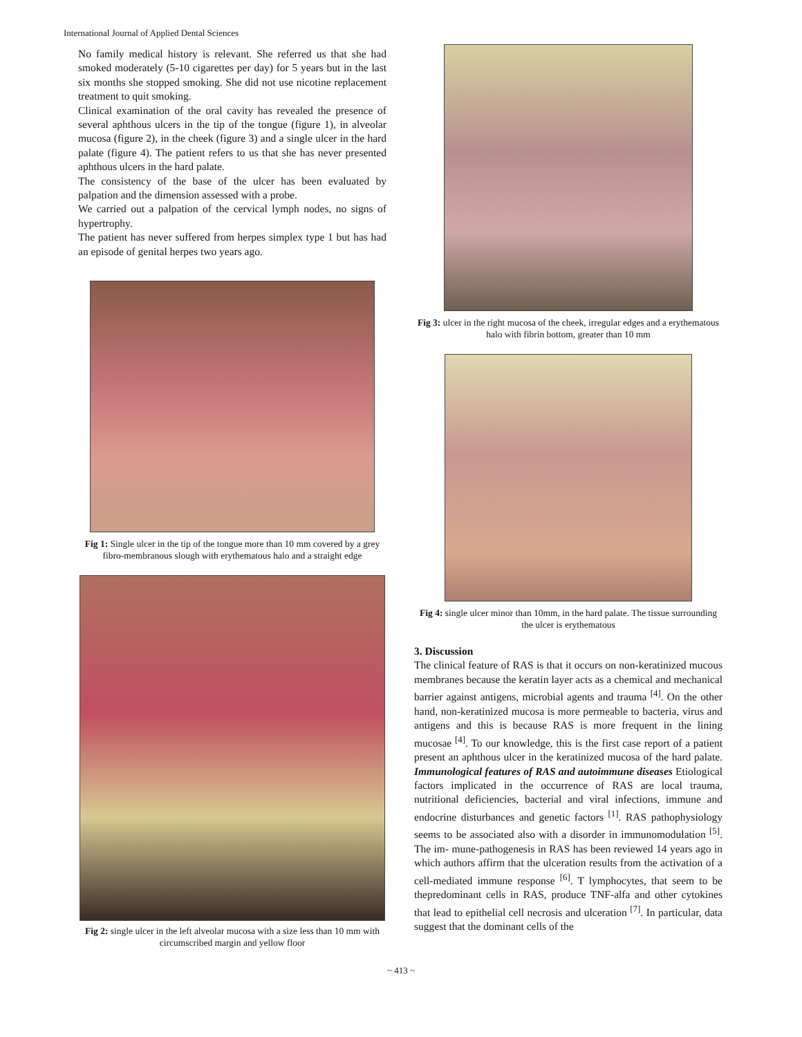International Journal of Applied Dental Sciences
No family medical history is relevant. She referred us that she had smoked moderately (5-10 cigarettes per day) for 5 years but in the last six months she stopped smoking. She did not use nicotine replacement treatment to quit smoking.
Clinical examination of the oral cavity has revealed the presence of several aphthous ulcers in the tip of the tongue (figure 1), in alveolar mucosa (figure 2), in the cheek (figure 3) and a single ulcer in the hard palate (figure 4). The patient refers to us that she has never presented aphthous ulcers in the hard palate.
The consistency of the base of the ulcer has been evaluated by palpation and the dimension assessed with a probe.
We carried out a palpation of the cervical lymph nodes, no signs of hypertrophy.
The patient has never suffered from herpes simplex type 1 but has had an episode of genital herpes two years ago.
Fig 1: Single ulcer in the tip of the tongue more than 10 mm covered by a grey fibro-membranous slough with erythematous halo and a straight edge
Fig 2: single ulcer in the left alveolar mucosa with a size less than 10 mm with circumscribed margin and yellow floor
Fig 3: ulcer in the right mucosa of the cheek, irregular edges and a erythematous halo with fibrin bottom, greater than 10 mm
Fig 4: single ulcer minor than 10mm, in the hard palate. The tissue surrounding the ulcer is erythematous
3. Discussion
The clinical feature of RAS is that it occurs on non-keratinized mucous membranes because the keratin layer acts as a chemical and mechanical barrier against antigens, microbial agents and trauma <sup>[4]</sup>. On the other hand, non-keratinized mucosa is more permeable to bacteria, virus and antigens and this is because RAS is more frequent in the lining mucosae <sup>[4]</sup>. To our knowledge, this is the first case report of a patient present an aphthous ulcer in the keratinized mucosa of the hard palate. Immunological features of RAS and autoimmune diseases Etiological factors implicated in the occurrence of RAS are local trauma, nutritional deficiencies, bacterial and viral infections, immune and endocrine disturbances and genetic factors <sup>[1]</sup>. RAS pathophysiology seems to be associated also with a disorder in immunomodulation <sup>[5]</sup>. The im- mune-pathogenesis in RAS has been reviewed 14 years ago in which authors affirm that the ulceration results from the activation of a cell-mediated immune response <sup>[6]</sup>. T lymphocytes, that seem to be thepredominant cells in RAS, produce TNF-alfa and other cytokines that lead to epithelial cell necrosis and ulceration <sup>[7]</sup>. In particular, data suggest that the dominant cells of the
~ 413 ~